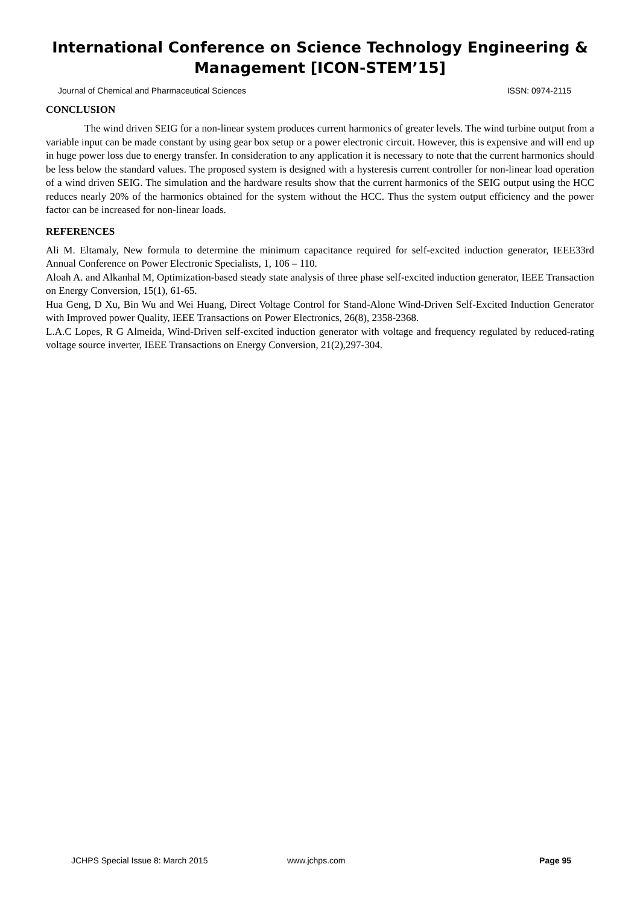International Conference on Science Technology Engineering & Management [ICON-STEM’15]
Journal of Chemical and Pharmaceutical Sciences ISSN: 0974-2115
CONCLUSION
The wind driven SEIG for a non-linear system produces current harmonics of greater levels. The wind turbine output from a variable input can be made constant by using gear box setup or a power electronic circuit. However, this is expensive and will end up in huge power loss due to energy transfer. In consideration to any application it is necessary to note that the current harmonics should be less below the standard values. The proposed system is designed with a hysteresis current controller for non-linear load operation of a wind driven SEIG. The simulation and the hardware results show that the current harmonics of the SEIG output using the HCC reduces nearly 20% of the harmonics obtained for the system without the HCC. Thus the system output efficiency and the power factor can be increased for non-linear loads.
REFERENCES
Ali M. Eltamaly, New formula to determine the minimum capacitance required for self-excited induction generator, IEEE33rd Annual Conference on Power Electronic Specialists, 1, 106 – 110.
Aloah A. and Alkanhal M, Optimization-based steady state analysis of three phase self-excited induction generator, IEEE Transaction on Energy Conversion, 15(1), 61-65.
Hua Geng, D Xu, Bin Wu and Wei Huang, Direct Voltage Control for Stand-Alone Wind-Driven Self-Excited Induction Generator with Improved power Quality, IEEE Transactions on Power Electronics, 26(8), 2358-2368.
L.A.C Lopes, R G Almeida, Wind-Driven self-excited induction generator with voltage and frequency regulated by reduced-rating voltage source inverter, IEEE Transactions on Energy Conversion, 21(2),297-304.
JCHPS Special Issue 8: March 2015 www.jchps.com Page 95